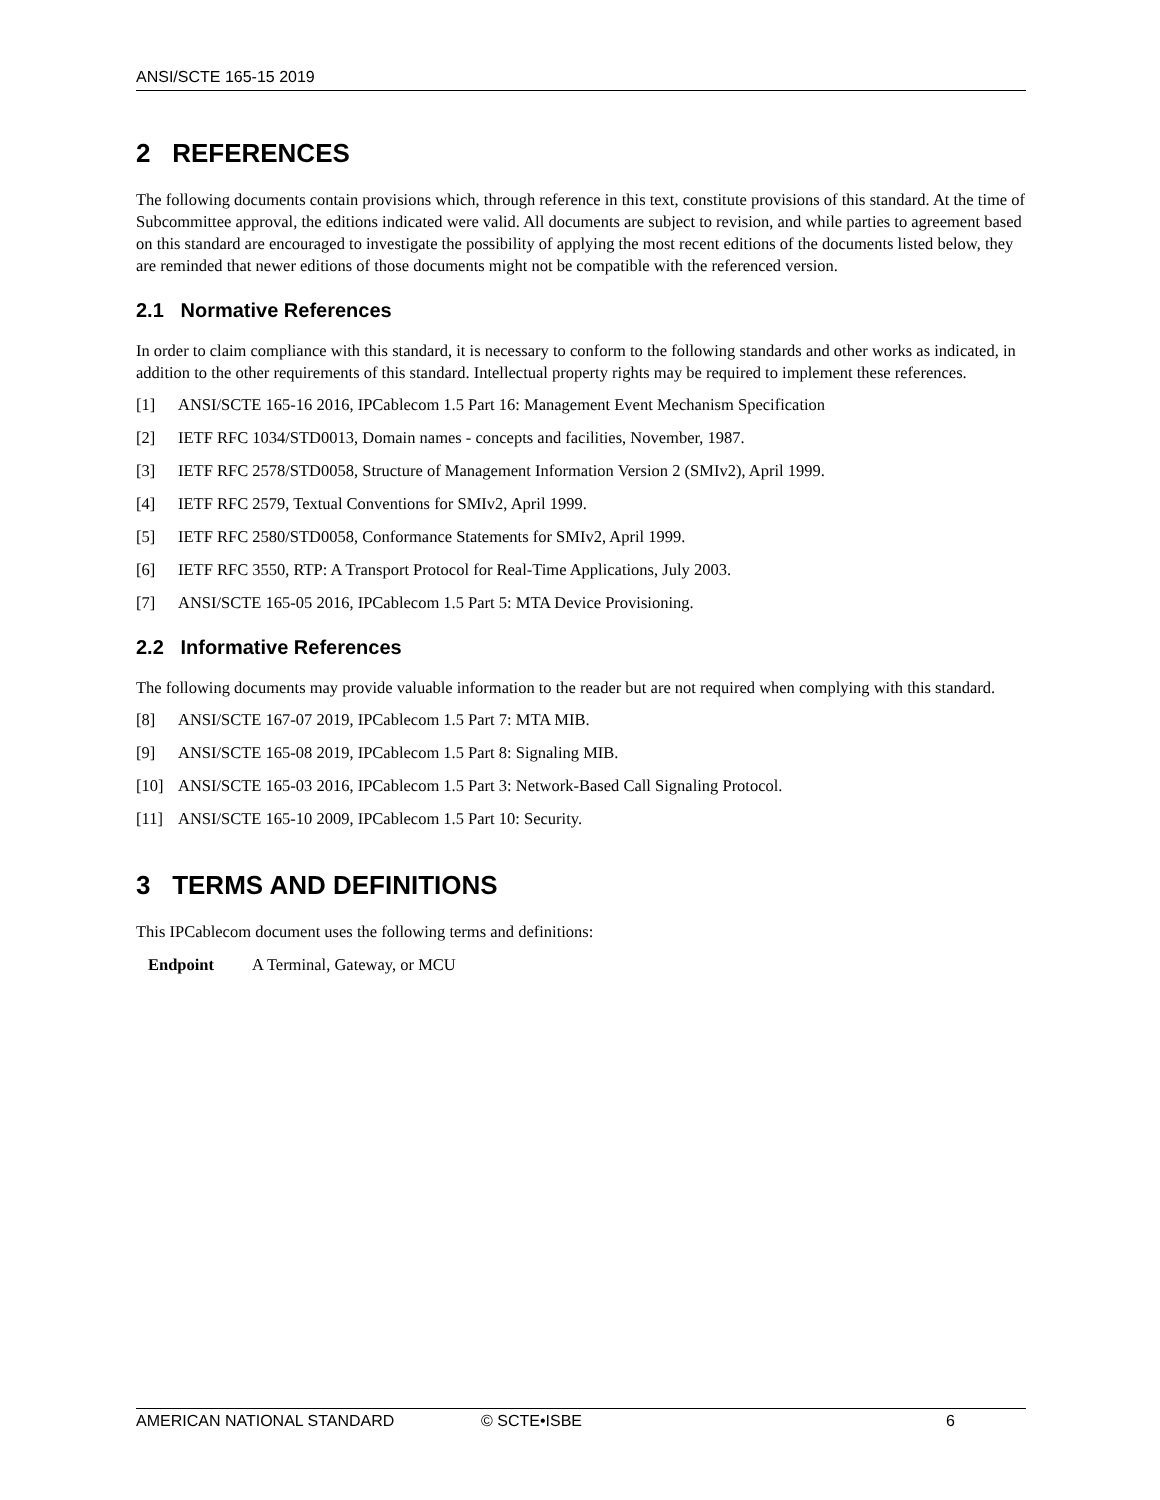ANSI/SCTE 165-15 2019
2 REFERENCES
The following documents contain provisions which, through reference in this text, constitute provisions of this standard. At the time of Subcommittee approval, the editions indicated were valid. All documents are subject to revision, and while parties to agreement based on this standard are encouraged to investigate the possibility of applying the most recent editions of the documents listed below, they are reminded that newer editions of those documents might not be compatible with the referenced version.
2.1 Normative References
In order to claim compliance with this standard, it is necessary to conform to the following standards and other works as indicated, in addition to the other requirements of this standard. Intellectual property rights may be required to implement these references.
[1] ANSI/SCTE 165-16 2016, IPCablecom 1.5 Part 16: Management Event Mechanism Specification
[2] IETF RFC 1034/STD0013, Domain names - concepts and facilities, November, 1987.
[3] IETF RFC 2578/STD0058, Structure of Management Information Version 2 (SMIv2), April 1999.
[4] IETF RFC 2579, Textual Conventions for SMIv2, April 1999.
[5] IETF RFC 2580/STD0058, Conformance Statements for SMIv2, April 1999.
[6] IETF RFC 3550, RTP: A Transport Protocol for Real-Time Applications, July 2003.
[7] ANSI/SCTE 165-05 2016, IPCablecom 1.5 Part 5: MTA Device Provisioning.
2.2 Informative References
The following documents may provide valuable information to the reader but are not required when complying with this standard.
[8] ANSI/SCTE 167-07 2019, IPCablecom 1.5 Part 7: MTA MIB.
[9] ANSI/SCTE 165-08 2019, IPCablecom 1.5 Part 8: Signaling MIB.
[10] ANSI/SCTE 165-03 2016, IPCablecom 1.5 Part 3: Network-Based Call Signaling Protocol.
[11] ANSI/SCTE 165-10 2009, IPCablecom 1.5 Part 10: Security.
3 TERMS AND DEFINITIONS
This IPCablecom document uses the following terms and definitions:
| Endpoint | A Terminal, Gateway, or MCU |
AMERICAN NATIONAL STANDARD © SCTE•ISBE 6